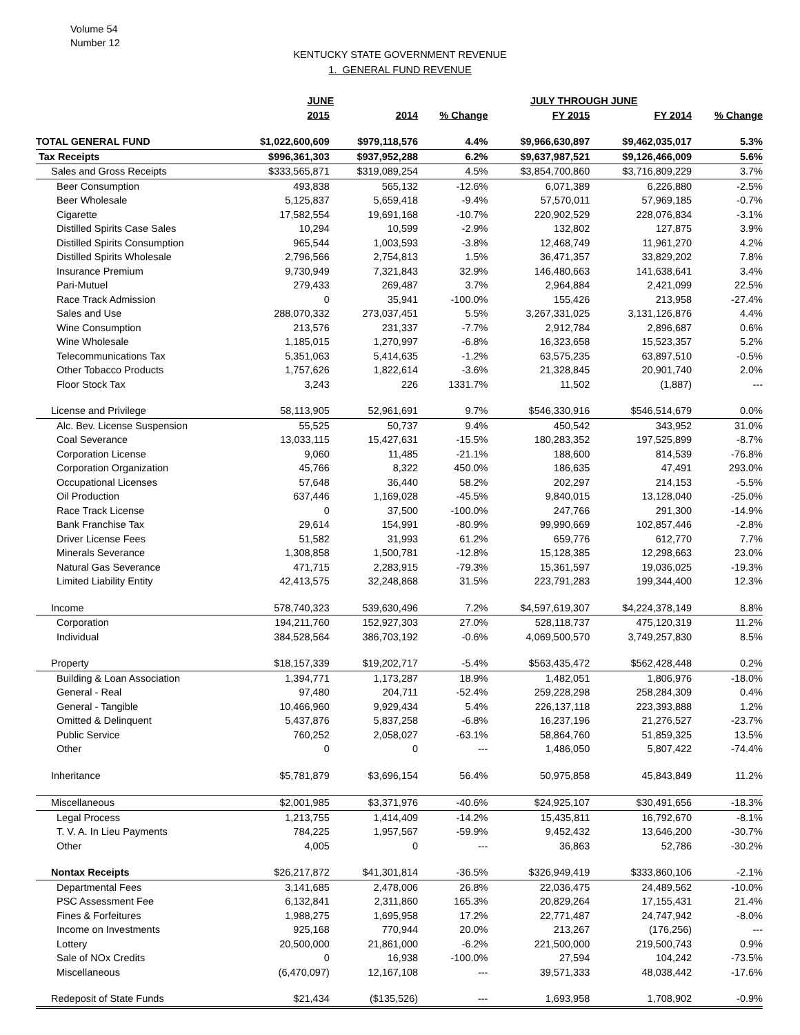Volume 54
Number 12
KENTUCKY STATE GOVERNMENT REVENUE
1. GENERAL FUND REVENUE
| | JUNE | | | JULY THROUGH JUNE | | |
| --- | --- | --- | --- | --- | --- | --- |
| | 2015 | 2014 | % Change | FY 2015 | FY 2014 | % Change |
| TOTAL GENERAL FUND | $1,022,600,609 | $979,118,576 | 4.4% | $9,966,630,897 | $9,462,035,017 | 5.3% |
| Tax Receipts | $996,361,303 | $937,952,288 | 6.2% | $9,637,987,521 | $9,126,466,009 | 5.6% |
| Sales and Gross Receipts | $333,565,871 | $319,089,254 | 4.5% | $3,854,700,860 | $3,716,809,229 | 3.7% |
| Beer Consumption | 493,838 | 565,132 | -12.6% | 6,071,389 | 6,226,880 | -2.5% |
| Beer Wholesale | 5,125,837 | 5,659,418 | -9.4% | 57,570,011 | 57,969,185 | -0.7% |
| Cigarette | 17,582,554 | 19,691,168 | -10.7% | 220,902,529 | 228,076,834 | -3.1% |
| Distilled Spirits Case Sales | 10,294 | 10,599 | -2.9% | 132,802 | 127,875 | 3.9% |
| Distilled Spirits Consumption | 965,544 | 1,003,593 | -3.8% | 12,468,749 | 11,961,270 | 4.2% |
| Distilled Spirits Wholesale | 2,796,566 | 2,754,813 | 1.5% | 36,471,357 | 33,829,202 | 7.8% |
| Insurance Premium | 9,730,949 | 7,321,843 | 32.9% | 146,480,663 | 141,638,641 | 3.4% |
| Pari-Mutuel | 279,433 | 269,487 | 3.7% | 2,964,884 | 2,421,099 | 22.5% |
| Race Track Admission | 0 | 35,941 | -100.0% | 155,426 | 213,958 | -27.4% |
| Sales and Use | 288,070,332 | 273,037,451 | 5.5% | 3,267,331,025 | 3,131,126,876 | 4.4% |
| Wine Consumption | 213,576 | 231,337 | -7.7% | 2,912,784 | 2,896,687 | 0.6% |
| Wine Wholesale | 1,185,015 | 1,270,997 | -6.8% | 16,323,658 | 15,523,357 | 5.2% |
| Telecommunications Tax | 5,351,063 | 5,414,635 | -1.2% | 63,575,235 | 63,897,510 | -0.5% |
| Other Tobacco Products | 1,757,626 | 1,822,614 | -3.6% | 21,328,845 | 20,901,740 | 2.0% |
| Floor Stock Tax | 3,243 | 226 | 1331.7% | 11,502 | (1,887) | --- |
| License and Privilege | 58,113,905 | 52,961,691 | 9.7% | $546,330,916 | $546,514,679 | 0.0% |
| Alc. Bev. License Suspension | 55,525 | 50,737 | 9.4% | 450,542 | 343,952 | 31.0% |
| Coal Severance | 13,033,115 | 15,427,631 | -15.5% | 180,283,352 | 197,525,899 | -8.7% |
| Corporation License | 9,060 | 11,485 | -21.1% | 188,600 | 814,539 | -76.8% |
| Corporation Organization | 45,766 | 8,322 | 450.0% | 186,635 | 47,491 | 293.0% |
| Occupational Licenses | 57,648 | 36,440 | 58.2% | 202,297 | 214,153 | -5.5% |
| Oil Production | 637,446 | 1,169,028 | -45.5% | 9,840,015 | 13,128,040 | -25.0% |
| Race Track License | 0 | 37,500 | -100.0% | 247,766 | 291,300 | -14.9% |
| Bank Franchise Tax | 29,614 | 154,991 | -80.9% | 99,990,669 | 102,857,446 | -2.8% |
| Driver License Fees | 51,582 | 31,993 | 61.2% | 659,776 | 612,770 | 7.7% |
| Minerals Severance | 1,308,858 | 1,500,781 | -12.8% | 15,128,385 | 12,298,663 | 23.0% |
| Natural Gas Severance | 471,715 | 2,283,915 | -79.3% | 15,361,597 | 19,036,025 | -19.3% |
| Limited Liability Entity | 42,413,575 | 32,248,868 | 31.5% | 223,791,283 | 199,344,400 | 12.3% |
| Income | 578,740,323 | 539,630,496 | 7.2% | $4,597,619,307 | $4,224,378,149 | 8.8% |
| Corporation | 194,211,760 | 152,927,303 | 27.0% | 528,118,737 | 475,120,319 | 11.2% |
| Individual | 384,528,564 | 386,703,192 | -0.6% | 4,069,500,570 | 3,749,257,830 | 8.5% |
| Property | $18,157,339 | $19,202,717 | -5.4% | $563,435,472 | $562,428,448 | 0.2% |
| Building & Loan Association | 1,394,771 | 1,173,287 | 18.9% | 1,482,051 | 1,806,976 | -18.0% |
| General - Real | 97,480 | 204,711 | -52.4% | 259,228,298 | 258,284,309 | 0.4% |
| General - Tangible | 10,466,960 | 9,929,434 | 5.4% | 226,137,118 | 223,393,888 | 1.2% |
| Omitted & Delinquent | 5,437,876 | 5,837,258 | -6.8% | 16,237,196 | 21,276,527 | -23.7% |
| Public Service | 760,252 | 2,058,027 | -63.1% | 58,864,760 | 51,859,325 | 13.5% |
| Other | 0 | 0 | --- | 1,486,050 | 5,807,422 | -74.4% |
| Inheritance | $5,781,879 | $3,696,154 | 56.4% | 50,975,858 | 45,843,849 | 11.2% |
| Miscellaneous | $2,001,985 | $3,371,976 | -40.6% | $24,925,107 | $30,491,656 | -18.3% |
| Legal Process | 1,213,755 | 1,414,409 | -14.2% | 15,435,811 | 16,792,670 | -8.1% |
| T. V. A. In Lieu Payments | 784,225 | 1,957,567 | -59.9% | 9,452,432 | 13,646,200 | -30.7% |
| Other | 4,005 | 0 | --- | 36,863 | 52,786 | -30.2% |
| Nontax Receipts | $26,217,872 | $41,301,814 | -36.5% | $326,949,419 | $333,860,106 | -2.1% |
| Departmental Fees | 3,141,685 | 2,478,006 | 26.8% | 22,036,475 | 24,489,562 | -10.0% |
| PSC Assessment Fee | 6,132,841 | 2,311,860 | 165.3% | 20,829,264 | 17,155,431 | 21.4% |
| Fines & Forfeitures | 1,988,275 | 1,695,958 | 17.2% | 22,771,487 | 24,747,942 | -8.0% |
| Income on Investments | 925,168 | 770,944 | 20.0% | 213,267 | (176,256) | --- |
| Lottery | 20,500,000 | 21,861,000 | -6.2% | 221,500,000 | 219,500,743 | 0.9% |
| Sale of NOx Credits | 0 | 16,938 | -100.0% | 27,594 | 104,242 | -73.5% |
| Miscellaneous | (6,470,097) | 12,167,108 | --- | 39,571,333 | 48,038,442 | -17.6% |
| Redeposit of State Funds | $21,434 | ($135,526) | --- | 1,693,958 | 1,708,902 | -0.9% |